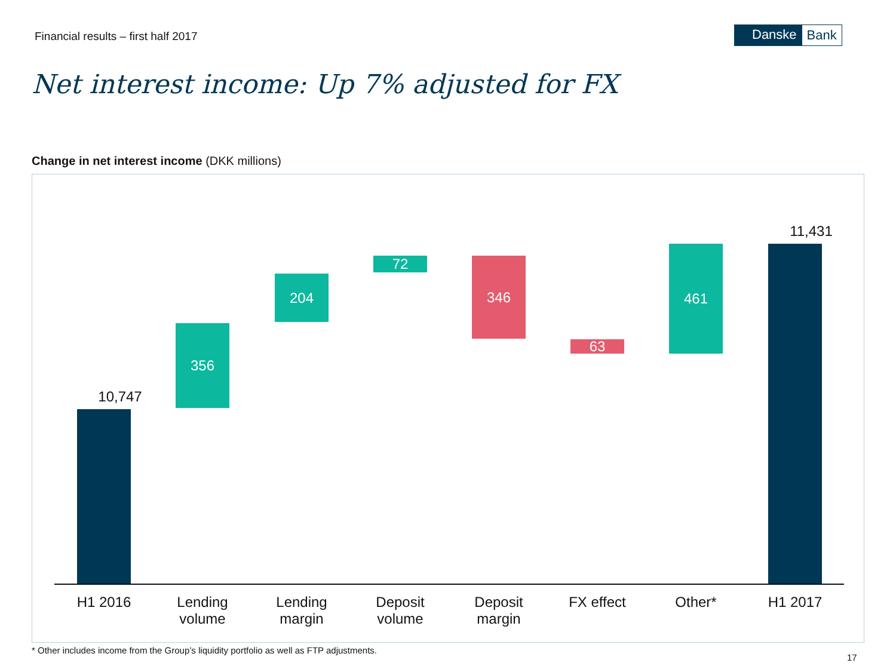Financial results – first half 2017
Danske Bank
Net interest income: Up 7% adjusted for FX
Change in net interest income (DKK millions)
10,747
356
204
72 346
63
461
11,431
H1 2016
Lending
volume
Lending
margin
Deposit
volume
Deposit
margin
FX effect Other* H1 2017
* Other includes income from the Group’s liquidity portfolio as well as FTP adjustments.
17